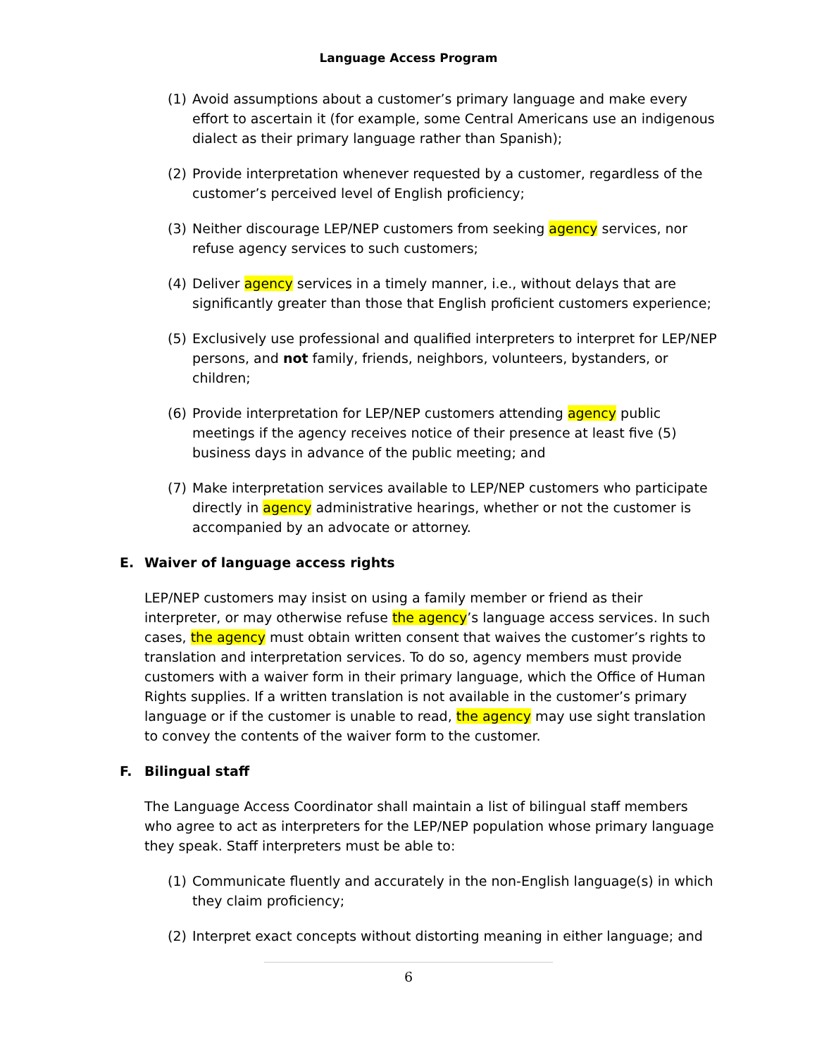Language Access Program
(1) Avoid assumptions about a customer’s primary language and make every effort to ascertain it (for example, some Central Americans use an indigenous dialect as their primary language rather than Spanish);
(2) Provide interpretation whenever requested by a customer, regardless of the customer’s perceived level of English proficiency;
(3) Neither discourage LEP/NEP customers from seeking agency services, nor refuse agency services to such customers;
(4) Deliver agency services in a timely manner, i.e., without delays that are significantly greater than those that English proficient customers experience;
(5) Exclusively use professional and qualified interpreters to interpret for LEP/NEP persons, and not family, friends, neighbors, volunteers, bystanders, or children;
(6) Provide interpretation for LEP/NEP customers attending agency public meetings if the agency receives notice of their presence at least five (5) business days in advance of the public meeting; and
(7) Make interpretation services available to LEP/NEP customers who participate directly in agency administrative hearings, whether or not the customer is accompanied by an advocate or attorney.
E. Waiver of language access rights
LEP/NEP customers may insist on using a family member or friend as their interpreter, or may otherwise refuse the agency’s language access services. In such cases, the agency must obtain written consent that waives the customer’s rights to translation and interpretation services. To do so, agency members must provide customers with a waiver form in their primary language, which the Office of Human Rights supplies. If a written translation is not available in the customer’s primary language or if the customer is unable to read, the agency may use sight translation to convey the contents of the waiver form to the customer.
F. Bilingual staff
The Language Access Coordinator shall maintain a list of bilingual staff members who agree to act as interpreters for the LEP/NEP population whose primary language they speak. Staff interpreters must be able to:
(1) Communicate fluently and accurately in the non-English language(s) in which they claim proficiency;
(2) Interpret exact concepts without distorting meaning in either language; and
6